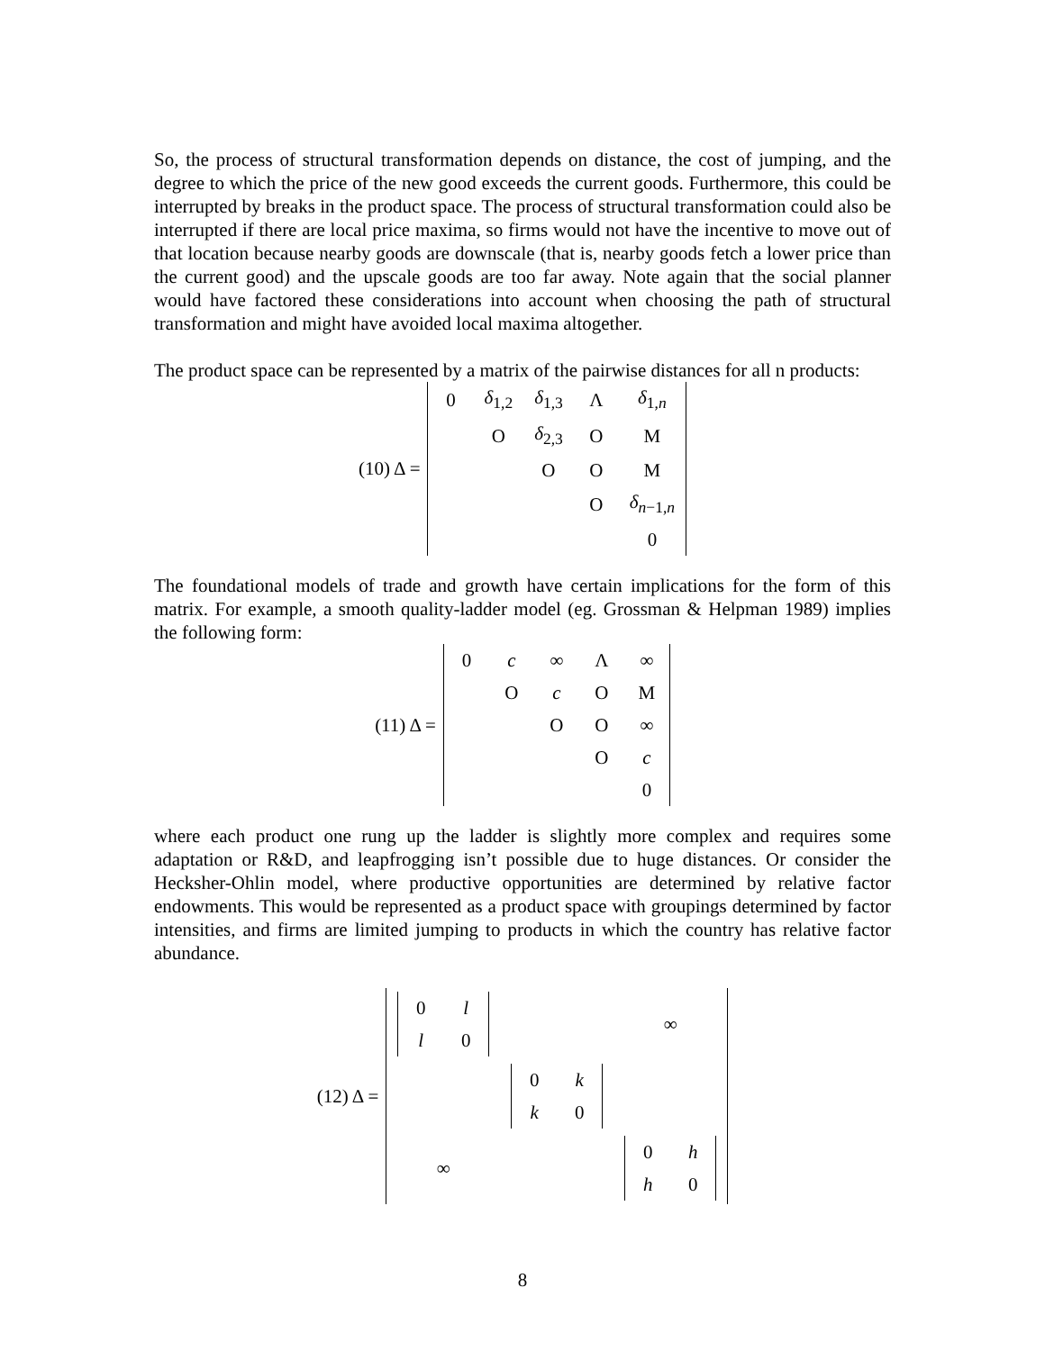So, the process of structural transformation depends on distance, the cost of jumping, and the degree to which the price of the new good exceeds the current goods. Furthermore, this could be interrupted by breaks in the product space. The process of structural transformation could also be interrupted if there are local price maxima, so firms would not have the incentive to move out of that location because nearby goods are downscale (that is, nearby goods fetch a lower price than the current good) and the upscale goods are too far away. Note again that the social planner would have factored these considerations into account when choosing the path of structural transformation and might have avoided local maxima altogether.
The product space can be represented by a matrix of the pairwise distances for all n products:
(10) Δ =
| 0 | δ<sub>1,2</sub> | δ<sub>1,3</sub> | Λ | δ<sub>1,n</sub> |
| | O | δ<sub>2,3</sub> | O | M |
| | | O | O | M |
| | | | O | δ<sub>n−1,n</sub> |
| | | | | 0 |
The foundational models of trade and growth have certain implications for the form of this matrix. For example, a smooth quality-ladder model (eg. Grossman & Helpman 1989) implies the following form:
(11) Δ =
| 0 | c | ∞ | Λ | ∞ |
| | O | c | O | M |
| | | O | O | ∞ |
| | | | O | c |
| | | | | 0 |
where each product one rung up the ladder is slightly more complex and requires some adaptation or R&D, and leapfrogging isn’t possible due to huge distances. Or consider the Hecksher-Ohlin model, where productive opportunities are determined by relative factor endowments. This would be represented as a product space with groupings determined by factor intensities, and firms are limited jumping to products in which the country has relative factor abundance.
(12) Δ =
| / 0 / l / / l / 0 / | | ∞ |
| | / 0 / k / / k / 0 / | |
| ∞ | | / 0 / h / / h / 0 / |
8